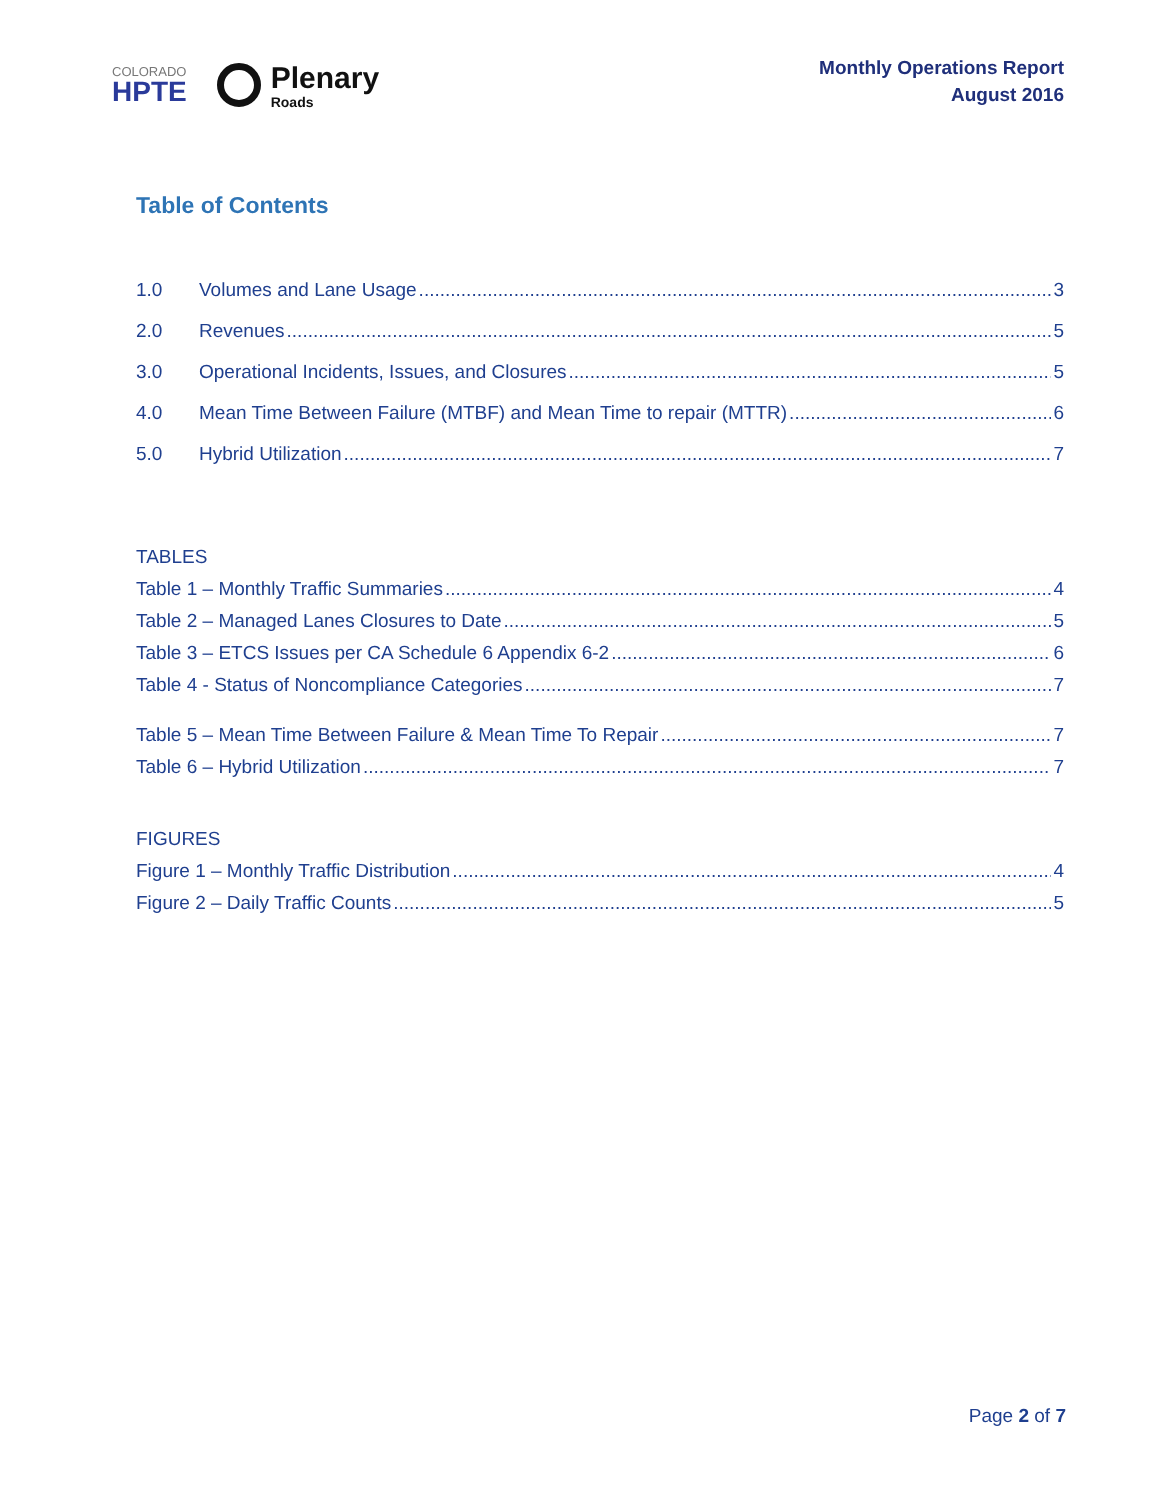COLORADO
HPTE
Plenary
Roads
Monthly Operations Report
August 2016
Table of Contents
1.0 Volumes and Lane Usage 3
2.0 Revenues 5
3.0 Operational Incidents, Issues, and Closures 5
4.0 Mean Time Between Failure (MTBF) and Mean Time to repair (MTTR) 6
5.0 Hybrid Utilization 7
TABLES
Table 1 – Monthly Traffic Summaries 4
Table 2 – Managed Lanes Closures to Date 5
Table 3 – ETCS Issues per CA Schedule 6 Appendix 6-2 6
Table 4 - Status of Noncompliance Categories 7
Table 5 – Mean Time Between Failure & Mean Time To Repair 7
Table 6 – Hybrid Utilization 7
FIGURES
Figure 1 – Monthly Traffic Distribution 4
Figure 2 – Daily Traffic Counts 5
Page 2 of 7